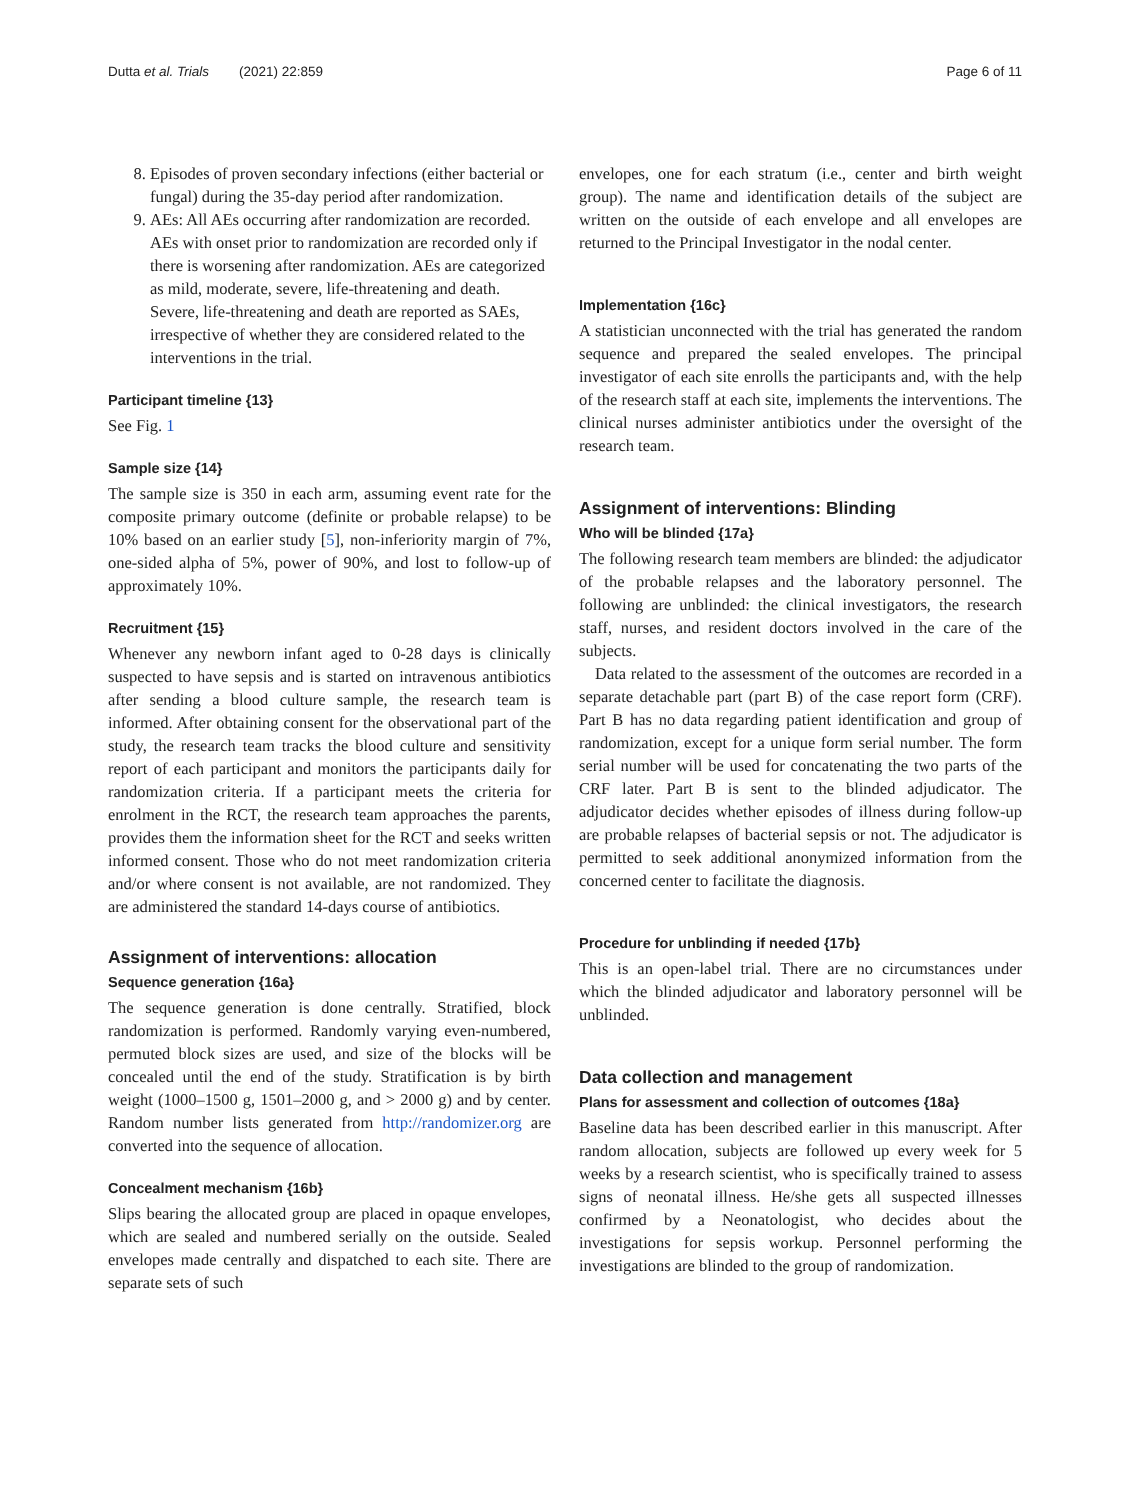Dutta et al. Trials (2021) 22:859 Page 6 of 11
8. Episodes of proven secondary infections (either bacterial or fungal) during the 35-day period after randomization.
9. AEs: All AEs occurring after randomization are recorded. AEs with onset prior to randomization are recorded only if there is worsening after randomization. AEs are categorized as mild, moderate, severe, life-threatening and death. Severe, life-threatening and death are reported as SAEs, irrespective of whether they are considered related to the interventions in the trial.
Participant timeline {13}
See Fig. 1
Sample size {14}
The sample size is 350 in each arm, assuming event rate for the composite primary outcome (definite or probable relapse) to be 10% based on an earlier study [5], non-inferiority margin of 7%, one-sided alpha of 5%, power of 90%, and lost to follow-up of approximately 10%.
Recruitment {15}
Whenever any newborn infant aged to 0-28 days is clinically suspected to have sepsis and is started on intravenous antibiotics after sending a blood culture sample, the research team is informed. After obtaining consent for the observational part of the study, the research team tracks the blood culture and sensitivity report of each participant and monitors the participants daily for randomization criteria. If a participant meets the criteria for enrolment in the RCT, the research team approaches the parents, provides them the information sheet for the RCT and seeks written informed consent. Those who do not meet randomization criteria and/or where consent is not available, are not randomized. They are administered the standard 14-days course of antibiotics.
Assignment of interventions: allocation
Sequence generation {16a}
The sequence generation is done centrally. Stratified, block randomization is performed. Randomly varying even-numbered, permuted block sizes are used, and size of the blocks will be concealed until the end of the study. Stratification is by birth weight (1000–1500 g, 1501–2000 g, and > 2000 g) and by center. Random number lists generated from http://randomizer.org are converted into the sequence of allocation.
Concealment mechanism {16b}
Slips bearing the allocated group are placed in opaque envelopes, which are sealed and numbered serially on the outside. Sealed envelopes made centrally and dispatched to each site. There are separate sets of such
envelopes, one for each stratum (i.e., center and birth weight group). The name and identification details of the subject are written on the outside of each envelope and all envelopes are returned to the Principal Investigator in the nodal center.
Implementation {16c}
A statistician unconnected with the trial has generated the random sequence and prepared the sealed envelopes. The principal investigator of each site enrolls the participants and, with the help of the research staff at each site, implements the interventions. The clinical nurses administer antibiotics under the oversight of the research team.
Assignment of interventions: Blinding
Who will be blinded {17a}
The following research team members are blinded: the adjudicator of the probable relapses and the laboratory personnel. The following are unblinded: the clinical investigators, the research staff, nurses, and resident doctors involved in the care of the subjects.
Data related to the assessment of the outcomes are recorded in a separate detachable part (part B) of the case report form (CRF). Part B has no data regarding patient identification and group of randomization, except for a unique form serial number. The form serial number will be used for concatenating the two parts of the CRF later. Part B is sent to the blinded adjudicator. The adjudicator decides whether episodes of illness during follow-up are probable relapses of bacterial sepsis or not. The adjudicator is permitted to seek additional anonymized information from the concerned center to facilitate the diagnosis.
Procedure for unblinding if needed {17b}
This is an open-label trial. There are no circumstances under which the blinded adjudicator and laboratory personnel will be unblinded.
Data collection and management
Plans for assessment and collection of outcomes {18a}
Baseline data has been described earlier in this manuscript. After random allocation, subjects are followed up every week for 5 weeks by a research scientist, who is specifically trained to assess signs of neonatal illness. He/she gets all suspected illnesses confirmed by a Neonatologist, who decides about the investigations for sepsis workup. Personnel performing the investigations are blinded to the group of randomization.